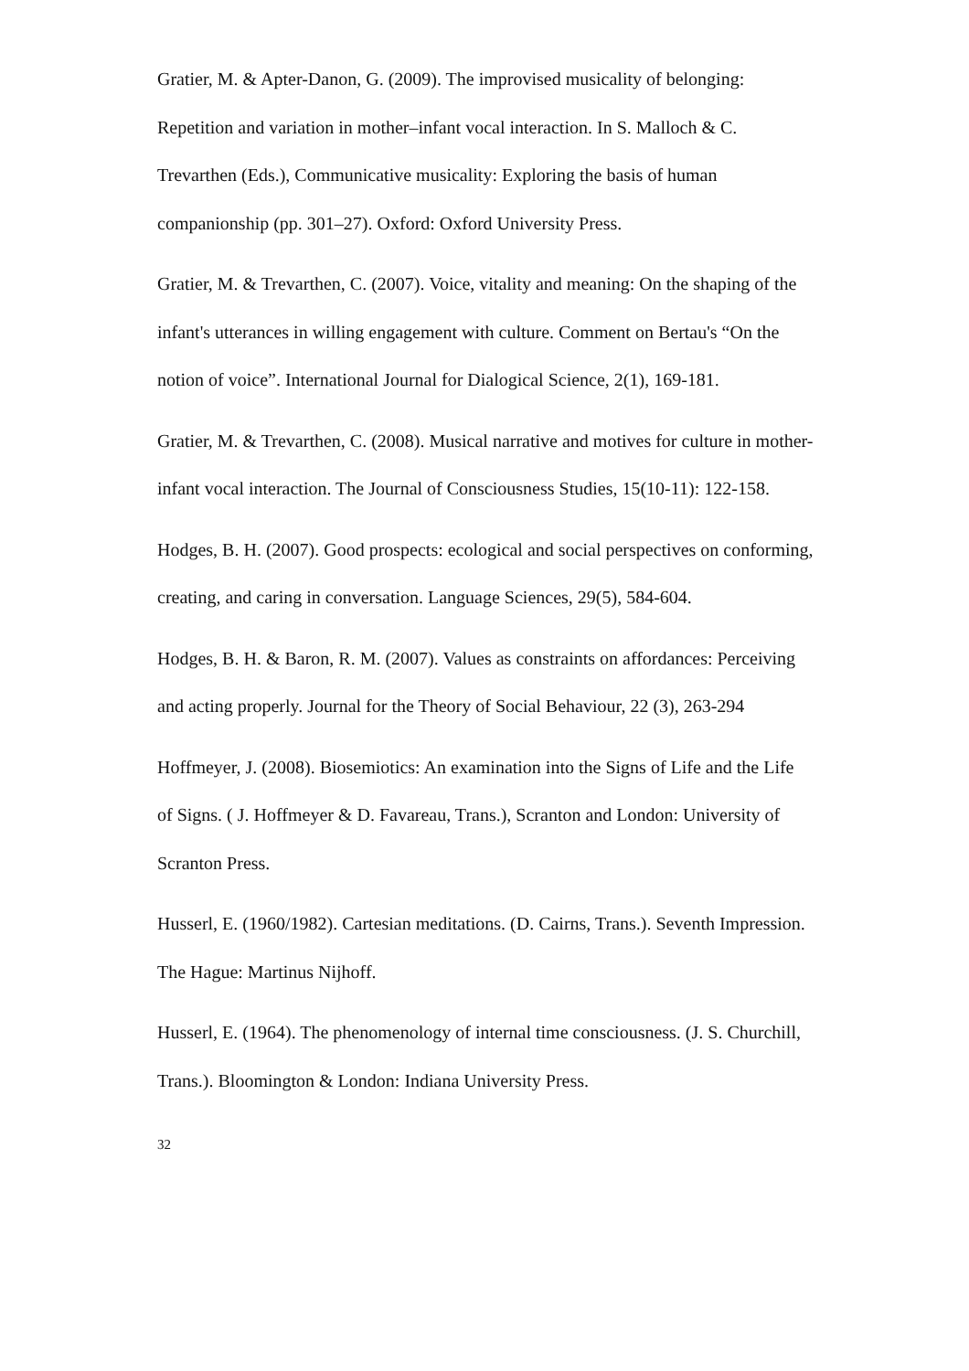Gratier, M. & Apter-Danon, G. (2009). The improvised musicality of belonging: Repetition and variation in mother–infant vocal interaction. In S. Malloch & C. Trevarthen (Eds.), Communicative musicality: Exploring the basis of human companionship (pp. 301–27). Oxford: Oxford University Press.
Gratier, M. & Trevarthen, C. (2007). Voice, vitality and meaning: On the shaping of the infant's utterances in willing engagement with culture. Comment on Bertau's “On the notion of voice”. International Journal for Dialogical Science, 2(1), 169-181.
Gratier, M. & Trevarthen, C. (2008). Musical narrative and motives for culture in mother-infant vocal interaction. The Journal of Consciousness Studies, 15(10-11): 122-158.
Hodges, B. H. (2007). Good prospects: ecological and social perspectives on conforming, creating, and caring in conversation. Language Sciences, 29(5), 584-604.
Hodges, B. H. & Baron, R. M. (2007). Values as constraints on affordances: Perceiving and acting properly. Journal for the Theory of Social Behaviour, 22 (3), 263-294
Hoffmeyer, J. (2008). Biosemiotics: An examination into the Signs of Life and the Life of Signs. ( J. Hoffmeyer & D. Favareau, Trans.), Scranton and London: University of Scranton Press.
Husserl, E. (1960/1982). Cartesian meditations. (D. Cairns, Trans.). Seventh Impression. The Hague: Martinus Nijhoff.
Husserl, E. (1964). The phenomenology of internal time consciousness. (J. S. Churchill, Trans.). Bloomington & London: Indiana University Press.
32